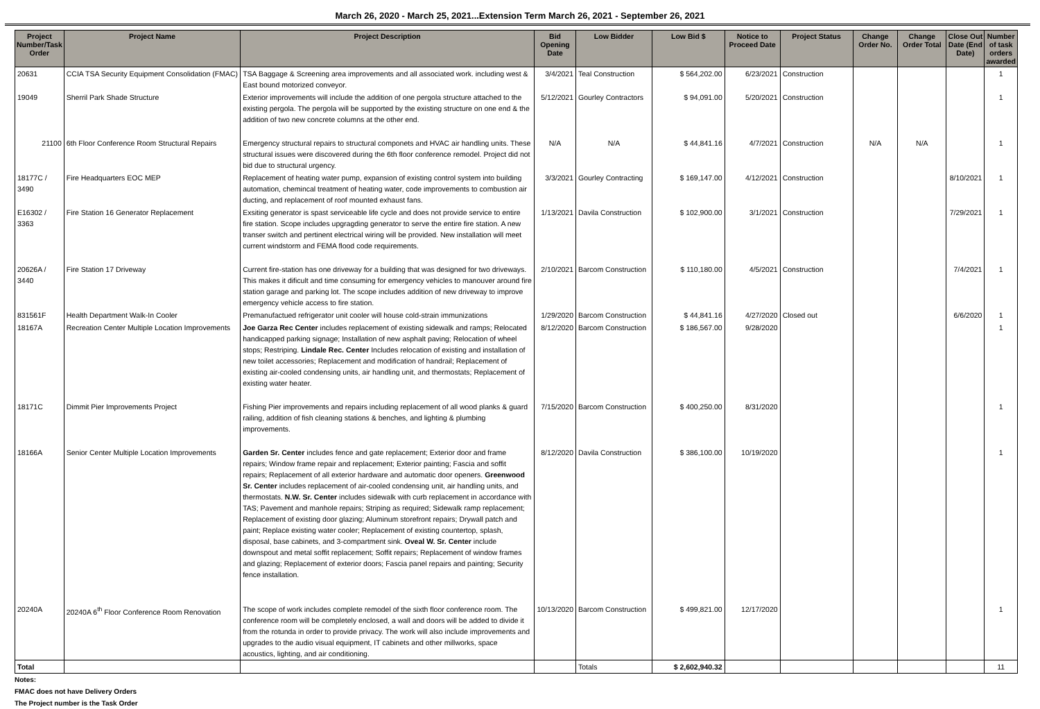March 26, 2020 - March 25, 2021...Extension Term March 26, 2021 - September 26, 2021
| Project Number/Task Order | Project Name | Project Description | Bid Opening Date | Low Bidder | Low Bid $ | Notice to Proceed Date | Project Status | Change Order No. | Change Order Total | Close Out Date (End Date) | Number of task orders awarded |
| --- | --- | --- | --- | --- | --- | --- | --- | --- | --- | --- | --- |
| 20631 | CCIA TSA Security Equipment Consolidation (FMAC) | TSA Baggage & Screening area improvements and all associated work. including west & East bound motorized conveyor. | 3/4/2021 | Teal Construction | $ 564,202.00 | 6/23/2021 | Construction | | | | 1 |
| 19049 | Sherril Park Shade Structure | Exterior improvements will include the addition of one pergola structure attached to the existing pergola. The pergola will be supported by the existing structure on one end & the addition of two new concrete columns at the other end. | 5/12/2021 | Gourley Contractors | $ 94,091.00 | 5/20/2021 | Construction | | | | 1 |
| 21100 | 6th Floor Conference Room Structural Repairs | Emergency structural repairs to structural componets and HVAC air handling units. These structural issues were discovered during the 6th floor conference remodel. Project did not bid due to structural urgency. | N/A | N/A | $ 44,841.16 | 4/7/2021 | Construction | N/A | N/A | | 1 |
| 18177C / 3490 | Fire Headquarters EOC MEP | Replacement of heating water pump, expansion of existing control system into building automation, chemincal treatment of heating water, code improvements to combustion air ducting, and replacement of roof mounted exhaust fans. | 3/3/2021 | Gourley Contracting | $ 169,147.00 | 4/12/2021 | Construction | | | 8/10/2021 | 1 |
| E16302 / 3363 | Fire Station 16 Generator Replacement | Exsiting generator is spast serviceable life cycle and does not provide service to entire fire station. Scope includes upgragding generator to serve the entire fire station. A new transer switch and pertinent electrical wiring will be provided. New installation will meet current windstorm and FEMA flood code requirements. | 1/13/2021 | Davila Construction | $ 102,900.00 | 3/1/2021 | Construction | | | 7/29/2021 | 1 |
| 20626A / 3440 | Fire Station 17 Driveway | Current fire-station has one driveway for a building that was designed for two driveways. This makes it dificult and time consuming for emergency vehicles to manouver around fire station garage and parking lot. The scope includes addition of new driveway to improve emergency vehicle access to fire station. | 2/10/2021 | Barcom Construction | $ 110,180.00 | 4/5/2021 | Construction | | | 7/4/2021 | 1 |
| 831561F | Health Department Walk-In Cooler | Premanufactued refrigerator unit cooler will house cold-strain immunizations | 1/29/2020 | Barcom Construction | $ 44,841.16 | 4/27/2020 | Closed out | | | 6/6/2020 | 1 |
| 18167A | Recreation Center Multiple Location Improvements | Joe Garza Rec Center includes replacement of existing sidewalk and ramps; Relocated handicapped parking signage; Installation of new asphalt paving; Relocation of wheel stops; Restriping. Lindale Rec. Center Includes relocation of existing and installation of new toilet accessories; Replacement and modification of handrail; Replacement of existing air-cooled condensing units, air handling unit, and thermostats; Replacement of existing water heater. | 8/12/2020 | Barcom Construction | $ 186,567.00 | 9/28/2020 | | | | | 1 |
| 18171C | Dimmit Pier Improvements Project | Fishing Pier improvements and repairs including replacement of all wood planks & guard railing, addition of fish cleaning stations & benches, and lighting & plumbing improvements. | 7/15/2020 | Barcom Construction | $ 400,250.00 | 8/31/2020 | | | | | 1 |
| 18166A | Senior Center Multiple Location Improvements | Garden Sr. Center includes fence and gate replacement; Exterior door and frame repairs; Window frame repair and replacement; Exterior painting; Fascia and soffit repairs; Replacement of all exterior hardware and automatic door openers. Greenwood Sr. Center includes replacement of air-cooled condensing unit, air handling units, and thermostats. N.W. Sr. Center includes sidewalk with curb replacement in accordance with TAS; Pavement and manhole repairs; Striping as required; Sidewalk ramp replacement; Replacement of existing door glazing; Aluminum storefront repairs; Drywall patch and paint; Replace existing water cooler; Replacement of existing countertop, splash, disposal, base cabinets, and 3-compartment sink. Oveal W. Sr. Center include downspout and metal soffit replacement; Soffit repairs; Replacement of window frames and glazing; Replacement of exterior doors; Fascia panel repairs and painting; Security fence installation. | 8/12/2020 | Davila Construction | $ 386,100.00 | 10/19/2020 | | | | | 1 |
| 20240A | 20240A 6<sup>th</sup> Floor Conference Room Renovation | The scope of work includes complete remodel of the sixth floor conference room. The conference room will be completely enclosed, a wall and doors will be added to divide it from the rotunda in order to provide privacy. The work will also include improvements and upgrades to the audio visual equipment, IT cabinets and other millworks, space acoustics, lighting, and air conditioning. | 10/13/2020 | Barcom Construction | $ 499,821.00 | 12/17/2020 | | | | | 1 |
| Total | | | | Totals | $ 2,602,940.32 | | | | | | 11 |
Notes:
FMAC does not have Delivery Orders
The Project number is the Task Order